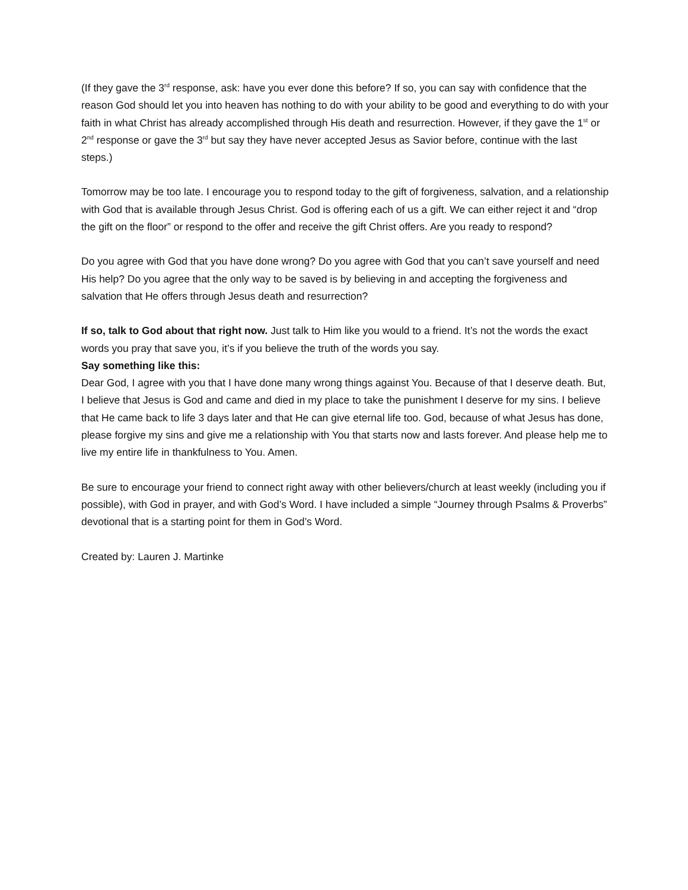(If they gave the 3<sup>rd</sup> response, ask: have you ever done this before? If so, you can say with confidence that the reason God should let you into heaven has nothing to do with your ability to be good and everything to do with your faith in what Christ has already accomplished through His death and resurrection. However, if they gave the 1<sup>st</sup> or 2<sup>nd</sup> response or gave the 3<sup>rd</sup> but say they have never accepted Jesus as Savior before, continue with the last steps.)
Tomorrow may be too late. I encourage you to respond today to the gift of forgiveness, salvation, and a relationship with God that is available through Jesus Christ. God is offering each of us a gift. We can either reject it and “drop the gift on the floor” or respond to the offer and receive the gift Christ offers. Are you ready to respond?
Do you agree with God that you have done wrong? Do you agree with God that you can’t save yourself and need His help? Do you agree that the only way to be saved is by believing in and accepting the forgiveness and salvation that He offers through Jesus death and resurrection?
If so, talk to God about that right now. Just talk to Him like you would to a friend. It’s not the words the exact words you pray that save you, it’s if you believe the truth of the words you say.
Say something like this:
Dear God, I agree with you that I have done many wrong things against You. Because of that I deserve death. But, I believe that Jesus is God and came and died in my place to take the punishment I deserve for my sins. I believe that He came back to life 3 days later and that He can give eternal life too. God, because of what Jesus has done, please forgive my sins and give me a relationship with You that starts now and lasts forever. And please help me to live my entire life in thankfulness to You. Amen.
Be sure to encourage your friend to connect right away with other believers/church at least weekly (including you if possible), with God in prayer, and with God’s Word. I have included a simple “Journey through Psalms & Proverbs” devotional that is a starting point for them in God’s Word.
Created by: Lauren J. Martinke